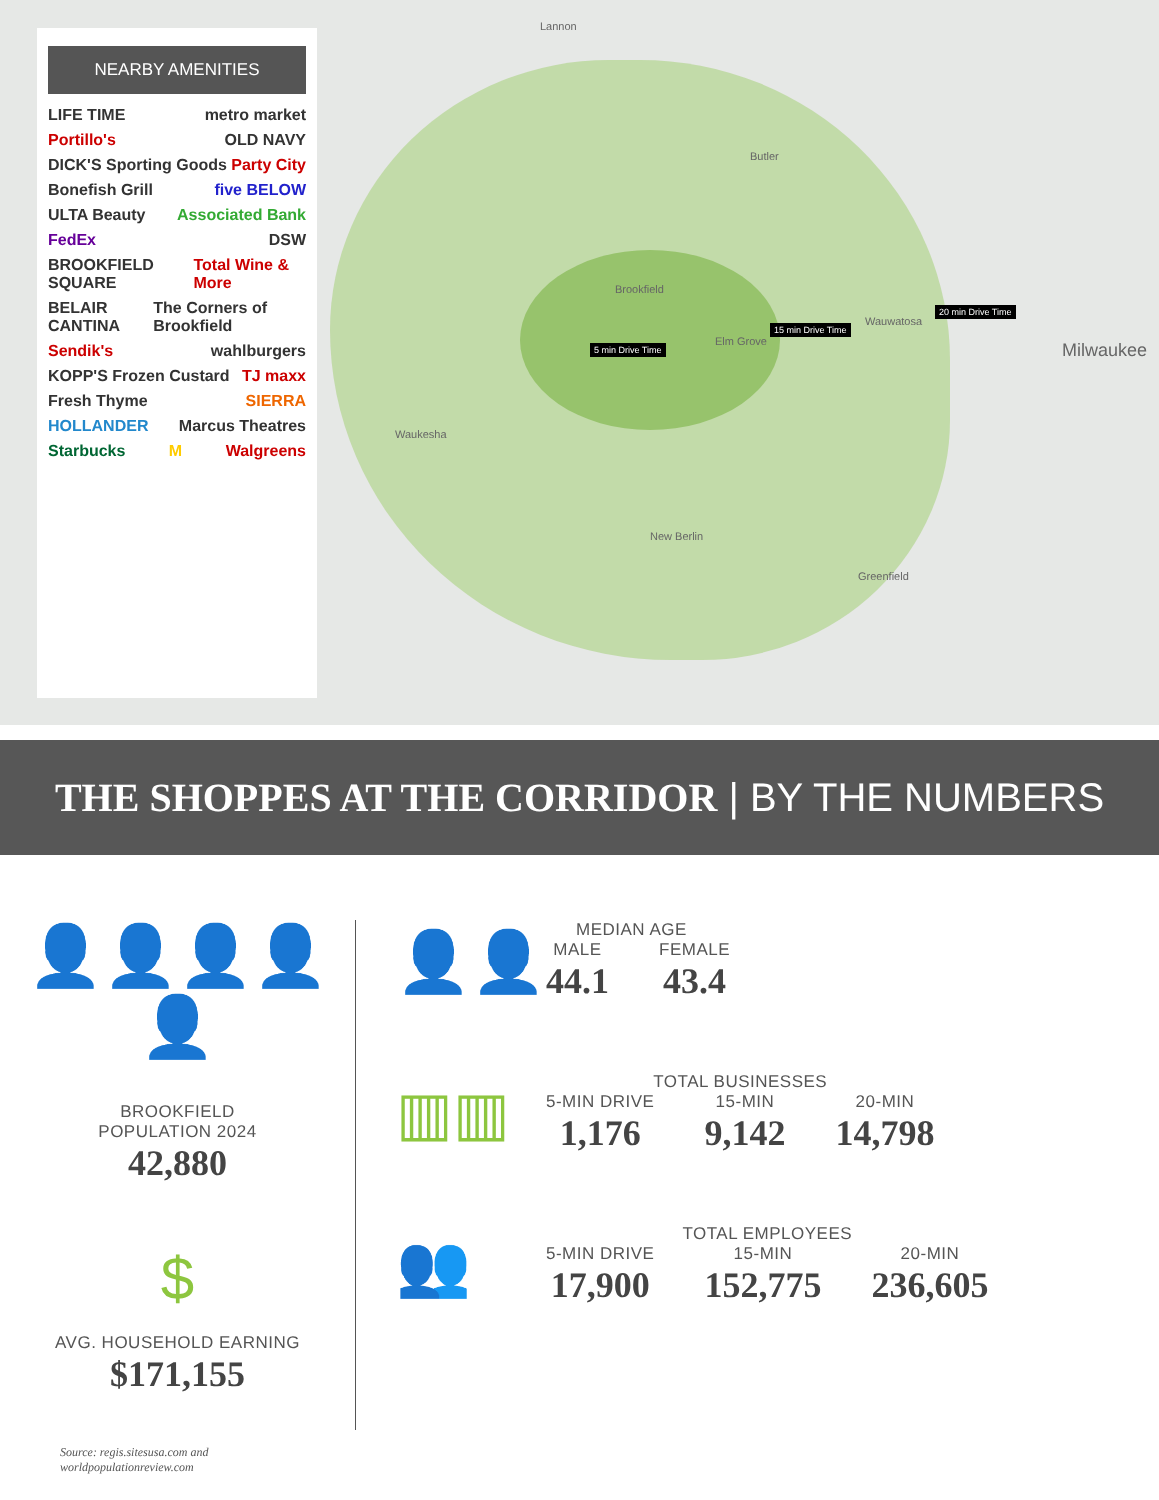Lannon
Butler
Brookfield
Elm Grove
Wauwatosa
Milwaukee
Waukesha
New Berlin
Greenfield
5 min Drive Time
15 min Drive Time
20 min Drive Time
NEARBY AMENITIES
LIFE TIME metro market
Portillo's OLD NAVY
DICK'S Sporting Goods Party City
Bonefish Grill five BELOW
ULTA Beauty Associated Bank
FedEx DSW
BROOKFIELD SQUARE Total Wine & More
BELAIR CANTINA The Corners of Brookfield
Sendik's wahlburgers
KOPP'S Frozen Custard TJ maxx
Fresh Thyme SIERRA
HOLLANDER Marcus Theatres
Starbucks M Walgreens
THE SHOPPES AT THE CORRIDOR | BY THE NUMBERS
👤👤👤👤👤
BROOKFIELD
POPULATION 2024
42,880
$
AVG. HOUSEHOLD EARNING
$171,155
Source: regis.sitesusa.com and
worldpopulationreview.com
👤👤
MEDIAN AGE
MALE
44.1
FEMALE
43.4
▥▥
TOTAL BUSINESSES
5-MIN DRIVE
1,176
15-MIN
9,142
20-MIN
14,798
👥
TOTAL EMPLOYEES
5-MIN DRIVE
17,900
15-MIN
152,775
20-MIN
236,605